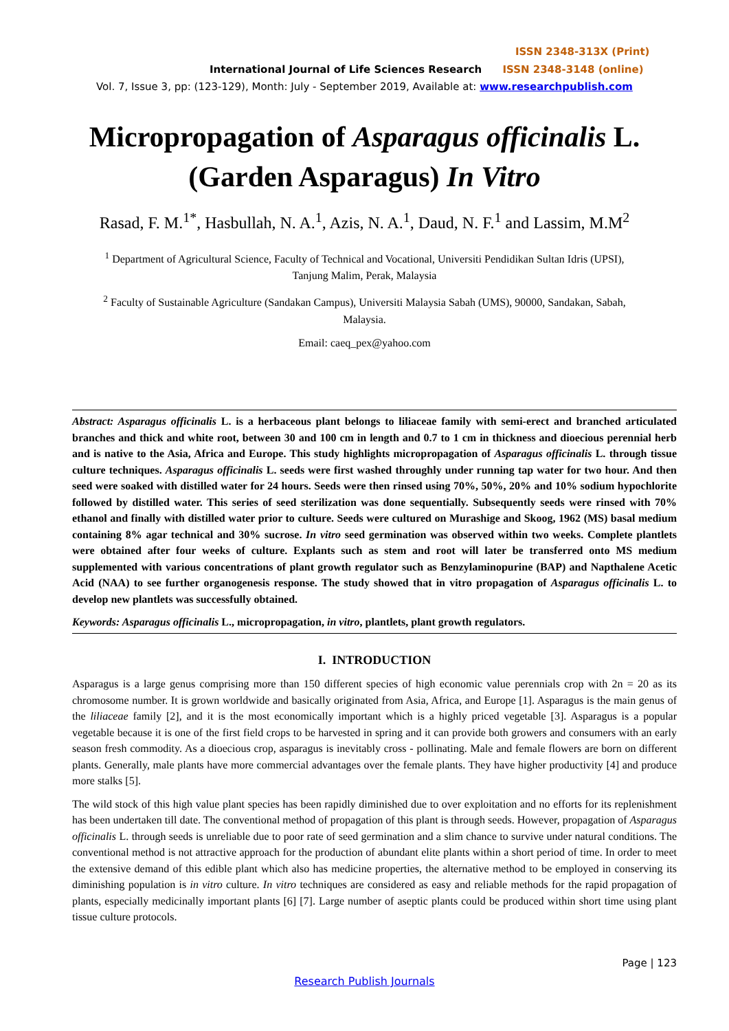ISSN 2348-313X (Print)
International Journal of Life Sciences Research ISSN 2348-3148 (online)
Vol. 7, Issue 3, pp: (123-129), Month: July - September 2019, Available at: www.researchpublish.com
Micropropagation of Asparagus officinalis L.
(Garden Asparagus) In Vitro
Rasad, F. M.<sup>1*</sup>, Hasbullah, N. A.<sup>1</sup>, Azis, N. A.<sup>1</sup>, Daud, N. F.<sup>1</sup> and Lassim, M.M<sup>2</sup>
<sup>1</sup> Department of Agricultural Science, Faculty of Technical and Vocational, Universiti Pendidikan Sultan Idris (UPSI),
Tanjung Malim, Perak, Malaysia
<sup>2</sup> Faculty of Sustainable Agriculture (Sandakan Campus), Universiti Malaysia Sabah (UMS), 90000, Sandakan, Sabah,
Malaysia.
Email: caeq_pex@yahoo.com
Abstract: Asparagus officinalis L. is a herbaceous plant belongs to liliaceae family with semi-erect and branched articulated branches and thick and white root, between 30 and 100 cm in length and 0.7 to 1 cm in thickness and dioecious perennial herb and is native to the Asia, Africa and Europe. This study highlights micropropagation of Asparagus officinalis L. through tissue culture techniques. Asparagus officinalis L. seeds were first washed throughly under running tap water for two hour. And then seed were soaked with distilled water for 24 hours. Seeds were then rinsed using 70%, 50%, 20% and 10% sodium hypochlorite followed by distilled water. This series of seed sterilization was done sequentially. Subsequently seeds were rinsed with 70% ethanol and finally with distilled water prior to culture. Seeds were cultured on Murashige and Skoog, 1962 (MS) basal medium containing 8% agar technical and 30% sucrose. In vitro seed germination was observed within two weeks. Complete plantlets were obtained after four weeks of culture. Explants such as stem and root will later be transferred onto MS medium supplemented with various concentrations of plant growth regulator such as Benzylaminopurine (BAP) and Napthalene Acetic Acid (NAA) to see further organogenesis response. The study showed that in vitro propagation of Asparagus officinalis L. to develop new plantlets was successfully obtained.
Keywords: Asparagus officinalis L., micropropagation, in vitro, plantlets, plant growth regulators.
I. INTRODUCTION
Asparagus is a large genus comprising more than 150 different species of high economic value perennials crop with 2n = 20 as its chromosome number. It is grown worldwide and basically originated from Asia, Africa, and Europe [1]. Asparagus is the main genus of the liliaceae family [2], and it is the most economically important which is a highly priced vegetable [3]. Asparagus is a popular vegetable because it is one of the first field crops to be harvested in spring and it can provide both growers and consumers with an early season fresh commodity. As a dioecious crop, asparagus is inevitably cross - pollinating. Male and female flowers are born on different plants. Generally, male plants have more commercial advantages over the female plants. They have higher productivity [4] and produce more stalks [5].
The wild stock of this high value plant species has been rapidly diminished due to over exploitation and no efforts for its replenishment has been undertaken till date. The conventional method of propagation of this plant is through seeds. However, propagation of Asparagus officinalis L. through seeds is unreliable due to poor rate of seed germination and a slim chance to survive under natural conditions. The conventional method is not attractive approach for the production of abundant elite plants within a short period of time. In order to meet the extensive demand of this edible plant which also has medicine properties, the alternative method to be employed in conserving its diminishing population is in vitro culture. In vitro techniques are considered as easy and reliable methods for the rapid propagation of plants, especially medicinally important plants [6] [7]. Large number of aseptic plants could be produced within short time using plant tissue culture protocols.
Page | 123
Research Publish Journals